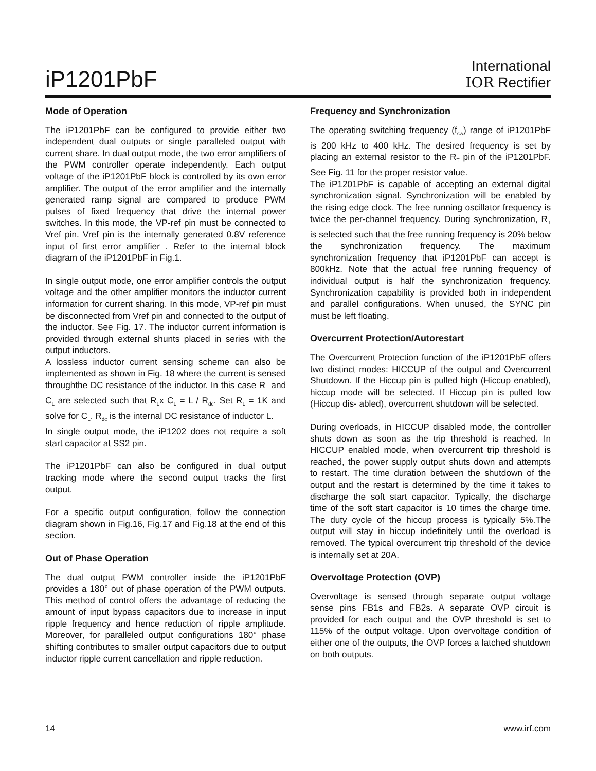iP1201PbF
International
IOR Rectifier
Mode of Operation
The iP1201PbF can be configured to provide either two independent dual outputs or single paralleled output with current share. In dual output mode, the two error amplifiers of the PWM controller operate independently. Each output voltage of the iP1201PbF block is controlled by its own error amplifier. The output of the error amplifier and the internally generated ramp signal are compared to produce PWM pulses of fixed frequency that drive the internal power switches. In this mode, the VP-ref pin must be connected to Vref pin. Vref pin is the internally generated 0.8V reference input of first error amplifier . Refer to the internal block diagram of the iP1201PbF in Fig.1.
In single output mode, one error amplifier controls the output voltage and the other amplifier monitors the inductor current information for current sharing. In this mode, VP-ref pin must be disconnected from Vref pin and connected to the output of the inductor. See Fig. 17. The inductor current information is provided through external shunts placed in series with the output inductors.
A lossless inductor current sensing scheme can also be implemented as shown in Fig. 18 where the current is sensed throughthe DC resistance of the inductor. In this case R<sub>L</sub> and C<sub>L</sub> are selected such that R<sub>L</sub>x C<sub>L</sub> = L / R<sub>dc</sub>. Set R<sub>L</sub> = 1K and solve for C<sub>L</sub>. R<sub>dc</sub> is the internal DC resistance of inductor L.
In single output mode, the iP1202 does not require a soft start capacitor at SS2 pin.
The iP1201PbF can also be configured in dual output tracking mode where the second output tracks the first output.
For a specific output configuration, follow the connection diagram shown in Fig.16, Fig.17 and Fig.18 at the end of this section.
Out of Phase Operation
The dual output PWM controller inside the iP1201PbF provides a 180° out of phase operation of the PWM outputs. This method of control offers the advantage of reducing the amount of input bypass capacitors due to increase in input ripple frequency and hence reduction of ripple amplitude. Moreover, for paralleled output configurations 180° phase shifting contributes to smaller output capacitors due to output inductor ripple current cancellation and ripple reduction.
Frequency and Synchronization
The operating switching frequency (f<sub>sw</sub>) range of iP1201PbF is 200 kHz to 400 kHz. The desired frequency is set by placing an external resistor to the R<sub>T</sub> pin of the iP1201PbF. See Fig. 11 for the proper resistor value.
The iP1201PbF is capable of accepting an external digital synchronization signal. Synchronization will be enabled by the rising edge clock. The free running oscillator frequency is twice the per-channel frequency. During synchronization, R<sub>T</sub> is selected such that the free running frequency is 20% below the synchronization frequency. The maximum synchronization frequency that iP1201PbF can accept is 800kHz. Note that the actual free running frequency of individual output is half the synchronization frequency. Synchronization capability is provided both in independent and parallel configurations. When unused, the SYNC pin must be left floating.
Overcurrent Protection/Autorestart
The Overcurrent Protection function of the iP1201PbF offers two distinct modes: HICCUP of the output and Overcurrent Shutdown. If the Hiccup pin is pulled high (Hiccup enabled), hiccup mode will be selected. If Hiccup pin is pulled low (Hiccup dis- abled), overcurrent shutdown will be selected.
During overloads, in HICCUP disabled mode, the controller shuts down as soon as the trip threshold is reached. In HICCUP enabled mode, when overcurrent trip threshold is reached, the power supply output shuts down and attempts to restart. The time duration between the shutdown of the output and the restart is determined by the time it takes to discharge the soft start capacitor. Typically, the discharge time of the soft start capacitor is 10 times the charge time. The duty cycle of the hiccup process is typically 5%.The output will stay in hiccup indefinitely until the overload is removed. The typical overcurrent trip threshold of the device is internally set at 20A.
Overvoltage Protection (OVP)
Overvoltage is sensed through separate output voltage sense pins FB1s and FB2s. A separate OVP circuit is provided for each output and the OVP threshold is set to 115% of the output voltage. Upon overvoltage condition of either one of the outputs, the OVP forces a latched shutdown on both outputs.
14 www.irf.com